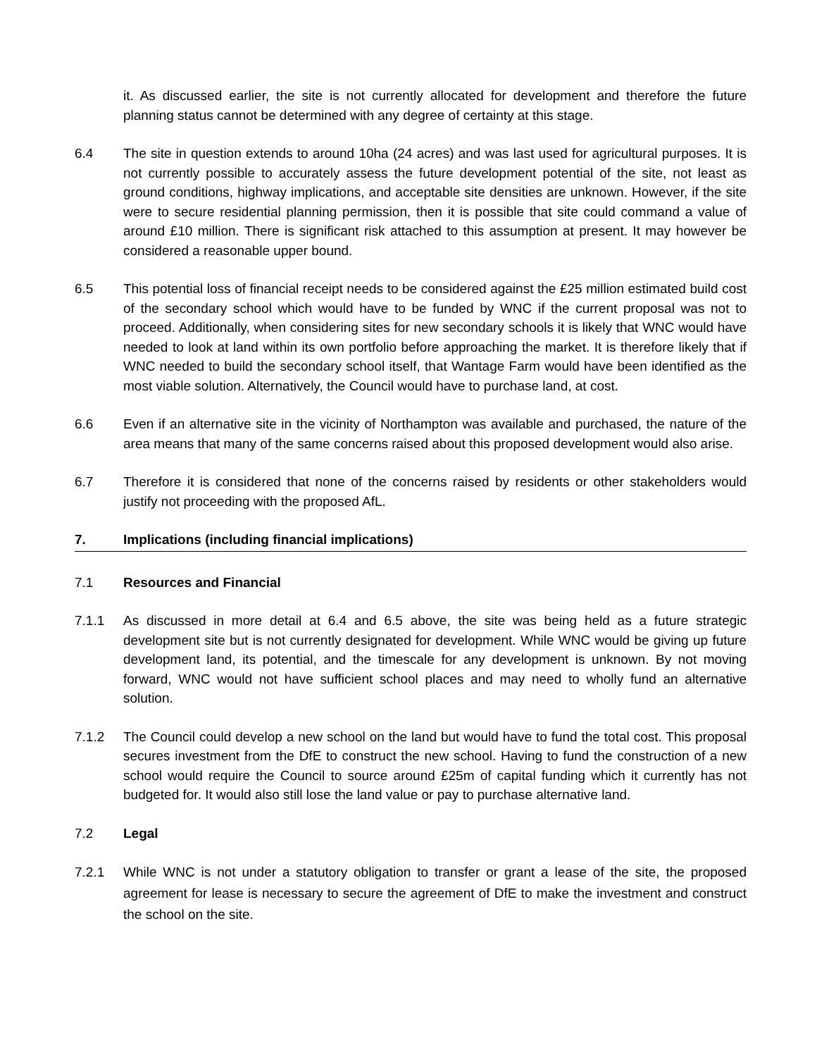it. As discussed earlier, the site is not currently allocated for development and therefore the future planning status cannot be determined with any degree of certainty at this stage.
6.4 The site in question extends to around 10ha (24 acres) and was last used for agricultural purposes. It is not currently possible to accurately assess the future development potential of the site, not least as ground conditions, highway implications, and acceptable site densities are unknown. However, if the site were to secure residential planning permission, then it is possible that site could command a value of around £10 million. There is significant risk attached to this assumption at present. It may however be considered a reasonable upper bound.
6.5 This potential loss of financial receipt needs to be considered against the £25 million estimated build cost of the secondary school which would have to be funded by WNC if the current proposal was not to proceed. Additionally, when considering sites for new secondary schools it is likely that WNC would have needed to look at land within its own portfolio before approaching the market. It is therefore likely that if WNC needed to build the secondary school itself, that Wantage Farm would have been identified as the most viable solution. Alternatively, the Council would have to purchase land, at cost.
6.6 Even if an alternative site in the vicinity of Northampton was available and purchased, the nature of the area means that many of the same concerns raised about this proposed development would also arise.
6.7 Therefore it is considered that none of the concerns raised by residents or other stakeholders would justify not proceeding with the proposed AfL.
7. Implications (including financial implications)
7.1 Resources and Financial
7.1.1 As discussed in more detail at 6.4 and 6.5 above, the site was being held as a future strategic development site but is not currently designated for development. While WNC would be giving up future development land, its potential, and the timescale for any development is unknown. By not moving forward, WNC would not have sufficient school places and may need to wholly fund an alternative solution.
7.1.2 The Council could develop a new school on the land but would have to fund the total cost. This proposal secures investment from the DfE to construct the new school. Having to fund the construction of a new school would require the Council to source around £25m of capital funding which it currently has not budgeted for. It would also still lose the land value or pay to purchase alternative land.
7.2 Legal
7.2.1 While WNC is not under a statutory obligation to transfer or grant a lease of the site, the proposed agreement for lease is necessary to secure the agreement of DfE to make the investment and construct the school on the site.